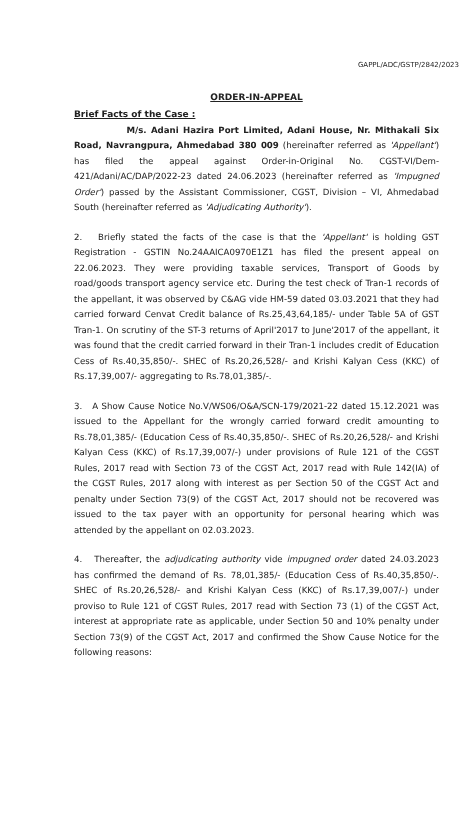GAPPL/ADC/GSTP/2842/2023
ORDER-IN-APPEAL
Brief Facts of the Case :
M/s. Adani Hazira Port Limited, Adani House, Nr. Mithakali Six Road, Navrangpura, Ahmedabad 380 009 (hereinafter referred as 'Appellant') has filed the appeal against Order-in-Original No. CGST-VI/Dem-421/Adani/AC/DAP/2022-23 dated 24.06.2023 (hereinafter referred as 'Impugned Order') passed by the Assistant Commissioner, CGST, Division – VI, Ahmedabad South (hereinafter referred as 'Adjudicating Authority').
2. Briefly stated the facts of the case is that the 'Appellant' is holding GST Registration - GSTIN No.24AAICA0970E1Z1 has filed the present appeal on 22.06.2023. They were providing taxable services, Transport of Goods by road/goods transport agency service etc. During the test check of Tran-1 records of the appellant, it was observed by C&AG vide HM-59 dated 03.03.2021 that they had carried forward Cenvat Credit balance of Rs.25,43,64,185/- under Table 5A of GST Tran-1. On scrutiny of the ST-3 returns of April'2017 to June'2017 of the appellant, it was found that the credit carried forward in their Tran-1 includes credit of Education Cess of Rs.40,35,850/-. SHEC of Rs.20,26,528/- and Krishi Kalyan Cess (KKC) of Rs.17,39,007/- aggregating to Rs.78,01,385/-.
3. A Show Cause Notice No.V/WS06/O&A/SCN-179/2021-22 dated 15.12.2021 was issued to the Appellant for the wrongly carried forward credit amounting to Rs.78,01,385/- (Education Cess of Rs.40,35,850/-. SHEC of Rs.20,26,528/- and Krishi Kalyan Cess (KKC) of Rs.17,39,007/-) under provisions of Rule 121 of the CGST Rules, 2017 read with Section 73 of the CGST Act, 2017 read with Rule 142(IA) of the CGST Rules, 2017 along with interest as per Section 50 of the CGST Act and penalty under Section 73(9) of the CGST Act, 2017 should not be recovered was issued to the tax payer with an opportunity for personal hearing which was attended by the appellant on 02.03.2023.
4. Thereafter, the adjudicating authority vide impugned order dated 24.03.2023 has confirmed the demand of Rs. 78,01,385/- (Education Cess of Rs.40,35,850/-. SHEC of Rs.20,26,528/- and Krishi Kalyan Cess (KKC) of Rs.17,39,007/-) under proviso to Rule 121 of CGST Rules, 2017 read with Section 73 (1) of the CGST Act, interest at appropriate rate as applicable, under Section 50 and 10% penalty under Section 73(9) of the CGST Act, 2017 and confirmed the Show Cause Notice for the following reasons: